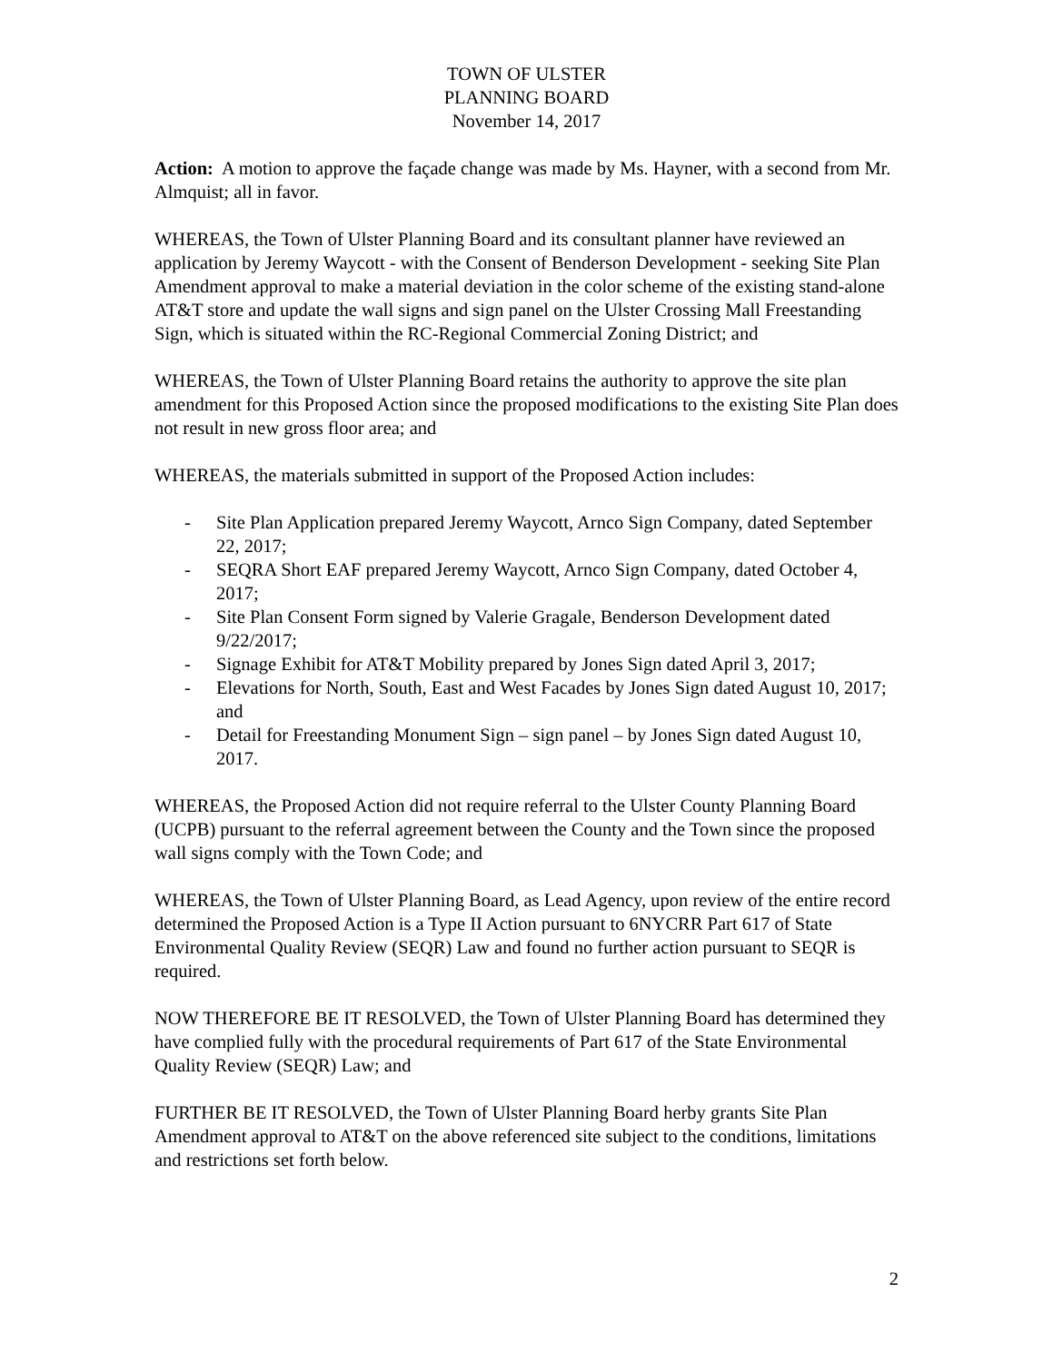TOWN OF ULSTER
PLANNING BOARD
November 14, 2017
Action: A motion to approve the façade change was made by Ms. Hayner, with a second from Mr. Almquist; all in favor.
WHEREAS, the Town of Ulster Planning Board and its consultant planner have reviewed an application by Jeremy Waycott - with the Consent of Benderson Development - seeking Site Plan Amendment approval to make a material deviation in the color scheme of the existing stand-alone AT&T store and update the wall signs and sign panel on the Ulster Crossing Mall Freestanding Sign, which is situated within the RC-Regional Commercial Zoning District; and
WHEREAS, the Town of Ulster Planning Board retains the authority to approve the site plan amendment for this Proposed Action since the proposed modifications to the existing Site Plan does not result in new gross floor area; and
WHEREAS, the materials submitted in support of the Proposed Action includes:
- Site Plan Application prepared Jeremy Waycott, Arnco Sign Company, dated September 22, 2017;
- SEQRA Short EAF prepared Jeremy Waycott, Arnco Sign Company, dated October 4, 2017;
- Site Plan Consent Form signed by Valerie Gragale, Benderson Development dated 9/22/2017;
- Signage Exhibit for AT&T Mobility prepared by Jones Sign dated April 3, 2017;
- Elevations for North, South, East and West Facades by Jones Sign dated August 10, 2017; and
- Detail for Freestanding Monument Sign – sign panel – by Jones Sign dated August 10, 2017.
WHEREAS, the Proposed Action did not require referral to the Ulster County Planning Board (UCPB) pursuant to the referral agreement between the County and the Town since the proposed wall signs comply with the Town Code; and
WHEREAS, the Town of Ulster Planning Board, as Lead Agency, upon review of the entire record determined the Proposed Action is a Type II Action pursuant to 6NYCRR Part 617 of State Environmental Quality Review (SEQR) Law and found no further action pursuant to SEQR is required.
NOW THEREFORE BE IT RESOLVED, the Town of Ulster Planning Board has determined they have complied fully with the procedural requirements of Part 617 of the State Environmental Quality Review (SEQR) Law; and
FURTHER BE IT RESOLVED, the Town of Ulster Planning Board herby grants Site Plan Amendment approval to AT&T on the above referenced site subject to the conditions, limitations and restrictions set forth below.
2